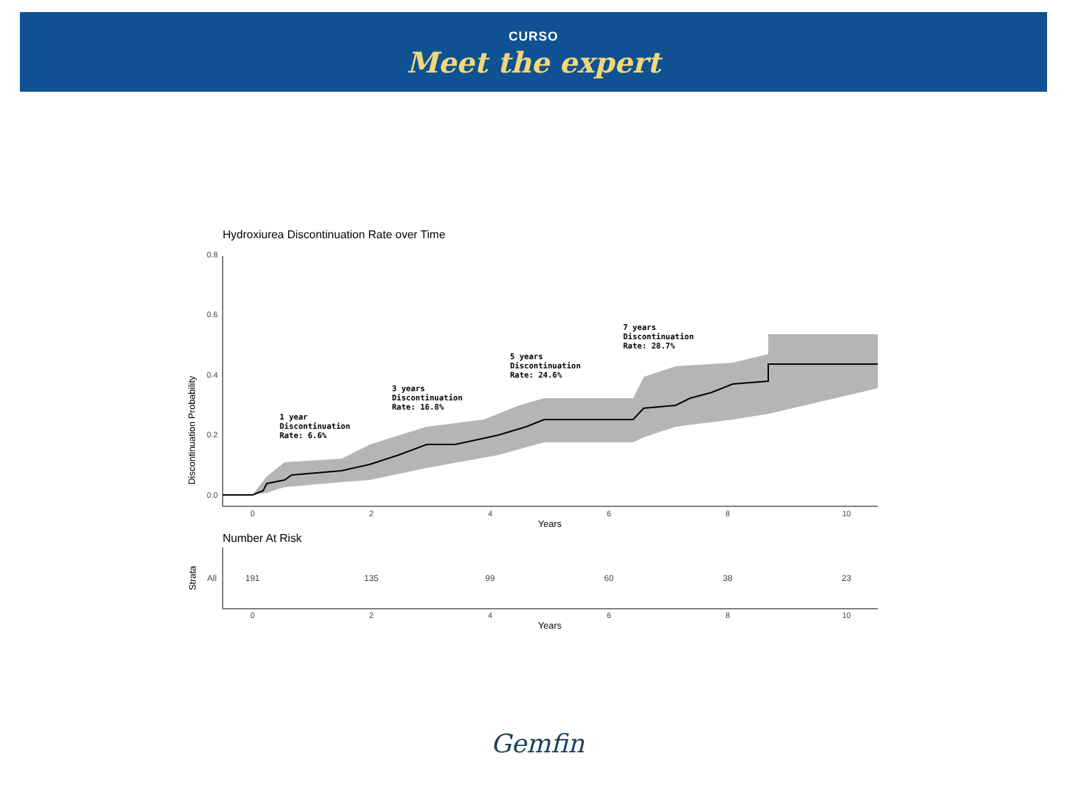CURSO
Meet the expert
Hydroxiurea Discontinuation Rate over Time
Discontinuation Probability
0.8
0.6
0.4
0.2
0.0
1 year
Discontinuation
Rate: 6.6%
3 years
Discontinuation
Rate: 16.8%
5 years
Discontinuation
Rate: 24.6%
7 years
Discontinuation
Rate: 28.7%
0
2
4
6
8
10
Years
Number At Risk
Strata
All
191
135
99
60
38
23
0
2
4
6
8
10
Years
Gemfin